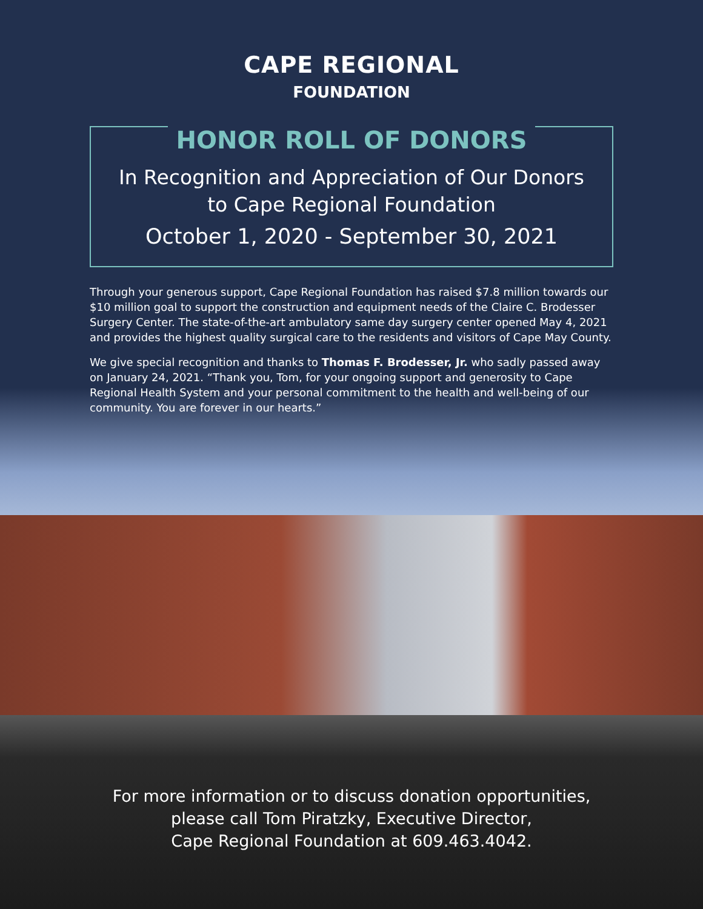CAPE REGIONAL
FOUNDATION
HONOR ROLL OF DONORS
In Recognition and Appreciation of Our Donors
to Cape Regional Foundation
October 1, 2020 - September 30, 2021
Through your generous support, Cape Regional Foundation has raised $7.8 million towards our $10 million goal to support the construction and equipment needs of the Claire C. Brodesser Surgery Center. The state-of-the-art ambulatory same day surgery center opened May 4, 2021 and provides the highest quality surgical care to the residents and visitors of Cape May County.
We give special recognition and thanks to Thomas F. Brodesser, Jr. who sadly passed away on January 24, 2021. “Thank you, Tom, for your ongoing support and generosity to Cape Regional Health System and your personal commitment to the health and well-being of our community. You are forever in our hearts.”
For more information or to discuss donation opportunities,
please call Tom Piratzky, Executive Director,
Cape Regional Foundation at 609.463.4042.